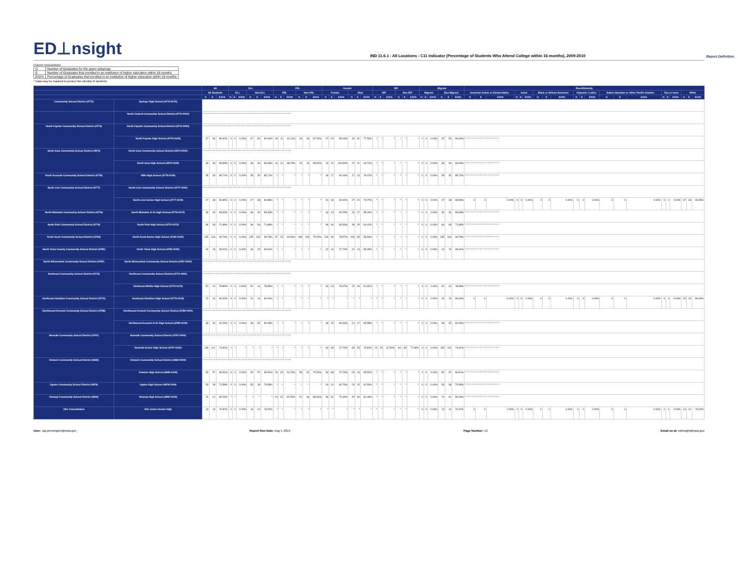ED⊥nsight
IND 11.6.1 - All Locations - C11 Indicator (Percentage of Students Who Attend College within 16 months), 2009-2010
Report Definition
Column Descriptions
| G | Number of Graduates for the given subgroup |
| E | Number of Graduates that enrolled in an institution of higher education within 16 months |
| E/G% | Percentage of Graduates that enrolled in an institution of higher education within 16 months |
* Data may be masked to protect the identity of students.
| | | All | | | ELL | | | | | | FRL | | | | | | Gender | | | | | | IEP | | | | | | Migrant | | | | | | Race/Ethnicity | | | | | | | | | | | | | | | | | | | | |
| --- | --- | --- | --- | --- | --- | --- | --- | --- | --- | --- | --- | --- | --- | --- | --- | --- | --- | --- | --- | --- | --- | --- | --- | --- | --- | --- | --- | --- | --- | --- | --- | --- | --- | --- | --- | --- | --- | --- | --- | --- | --- | --- | --- | --- | --- | --- | --- | --- | --- | --- | --- | --- | --- | --- | --- |
| | | All Students | | | ELL | | | Non-ELL | | | FRL | | | Non-FRL | | | Female | | | Male | | | IEP | | | Non-IEP | | | Migrant | | | Non-Migrant | | | American Indian or Alaska Native | | | Asian | | | Black or African American | | | Hispanic / Latino | | | Native Hawaiian or Other Pacific Islander | | | Two or more | | | White | | |
| | | G | E | E/G% | G | E | E/G% | G | E | E/G% | G | E | E/G% | G | E | E/G% | G | E | E/G% | G | E | E/G% | G | E | E/G% | G | E | E/G% | G | E | E/G% | G | E | E/G% | G | E | E/G% | G | E | E/G% | G | E | E/G% | G | E | E/G% | G | E | E/G% | G | E | E/G% | G | E | E/G% |
| Community School District (4772) | Springs High School (4772-0172) | | | | | | | | | | | | | | | | | | | | | | | | | | | | | | | | | | | | | | | | | | | | | | | | | | | | | | |
| | North Central Community School District (4772-0000) | * * * * * * * * * * * * * * * * * * * * * * * * * * * * * * * * * * * * * * * * * * * * * * * * * * * * * * | | | | | | | | | | | | | | | | | | | | | | | | | | | | | | | | | | | | | | | | | | | | | | | | | | | | | |
| North Fayette Community School District (4774) | North Fayette Community School District (4774-0000) | * * * * * * * * * * * * * * * * * * * * * * * * * * * * * * * * * * * * * * * * * * * * * * * * * * * * * * | | | | | | | | | | | | | | | | | | | | | | | | | | | | | | | | | | | | | | | | | | | | | | | | | | | | | |
| | North Fayette High School (4774-0109) | 67 | 54 | 80.60% | 0 | 0 | 0.00% | 67 | 54 | 80.60% | 18 | 11 | 61.11% | 49 | 43 | 87.76% | 27 | 23 | 85.19% | 40 | 31 | 77.50% | * | * | * | * | * | * | 0 | 0 | 0.00% | 67 | 54 | 80.60% | * * * * * * * * * * * * * * * * * * * * * | | | | | | | | | | | | | | | | | | | | |
| North Iowa Community School District (0873) | North Iowa Community School District (0873-0000) | * * * * * * * * * * * * * * * * * * * * * * * * * * * * * * * * * * * * * * * * * * * * * * * * * * * * * * | | | | | | | | | | | | | | | | | | | | | | | | | | | | | | | | | | | | | | | | | | | | | | | | | | | | | |
| | North Iowa High School (0873-0109) | 36 | 30 | 83.33% | 0 | 0 | 0.00% | 36 | 30 | 83.33% | 16 | 11 | 68.75% | 20 | 19 | 95.00% | 19 | 19 | 100.00% | 17 | 11 | 64.71% | * | * | * | * | * | * | 0 | 0 | 0.00% | 36 | 30 | 83.33% | * * * * * * * * * * * * * * * * * * * * * | | | | | | | | | | | | | | | | | | | | |
| North Kossuth Community School District (4778) | NSK High School (4778-0109) | 35 | 30 | 85.71% | 0 | 0 | 0.00% | 35 | 30 | 85.71% | * | * | * | * | * | * | 18 | 17 | 94.44% | 17 | 13 | 76.47% | * | * | * | * | * | * | 0 | 0 | 0.00% | 35 | 30 | 85.71% | * * * * * * * * * * * * * * * * * * * * * | | | | | | | | | | | | | | | | | | | | |
| North Linn Community School District (4777) | North Linn Community School District (4777-0000) | * * * * * * * * * * * * * * * * * * * * * * * * * * * * * * * * * * * * * * * * * * * * * * * * * * * * * * | | | | | | | | | | | | | | | | | | | | | | | | | | | | | | | | | | | | | | | | | | | | | | | | | | | | | |
| | North-Linn Senior High School (4777-0109) | 47 | 38 | 80.85% | 0 | 0 | 0.00% | 47 | 38 | 80.85% | * | * | * | * | * | * | 20 | 18 | 90.00% | 27 | 20 | 74.07% | * | * | * | * | * | * | 0 | 0 | 0.00% | 47 | 38 | 80.85% | 0 | 0 | 0.00% | 0 | 0 | 0.00% | 0 | 0 | 0.00% | 0 | 0 | 0.00% | 0 | 0 | 0.00% | 0 | 0 | 0.00% | 47 | 38 | 80.85% |
| North Mahaska Community School District (4776) | North Mahaska Jr-Sr High School (4776-0172) | 36 | 30 | 83.33% | 0 | 0 | 0.00% | 36 | 30 | 83.33% | * | * | * | * | * | * | 16 | 13 | 81.25% | 20 | 17 | 85.00% | * | * | * | * | * | * | 0 | 0 | 0.00% | 36 | 30 | 83.33% | * * * * * * * * * * * * * * * * * * * * * | | | | | | | | | | | | | | | | | | | | |
| North Polk Community School District (4779) | North Polk High School (4779-0172) | 96 | 69 | 71.88% | 0 | 0 | 0.00% | 96 | 69 | 71.88% | * | * | * | * | * | * | 48 | 40 | 83.33% | 48 | 29 | 60.42% | * | * | * | * | * | * | 0 | 0 | 0.00% | 96 | 69 | 71.88% | * * * * * * * * * * * * * * * * * * * * * | | | | | | | | | | | | | | | | | | | | |
| North Scott Community School District (4784) | North Scott Senior High School (4784-0109) | 235 | 164 | 69.79% | 0 | 0 | 0.00% | 235 | 164 | 69.79% | 37 | 15 | 40.54% | 198 | 149 | 75.25% | 126 | 99 | 78.57% | 109 | 65 | 59.63% | * | * | * | * | * | * | 0 | 0 | 0.00% | 235 | 164 | 69.79% | * * * * * * * * * * * * * * * * * * * * * | | | | | | | | | | | | | | | | | | | | |
| North Tama County Community School District (4785) | North Tama High School (4785-0109) | 44 | 29 | 65.91% | 0 | 0 | 0.00% | 44 | 29 | 65.91% | * | * | * | * | * | * | 22 | 16 | 72.73% | 22 | 13 | 59.09% | * | * | * | * | * | * | 0 | 0 | 0.00% | 44 | 29 | 65.91% | * * * * * * * * * * * * * * * * * * * * * | | | | | | | | | | | | | | | | | | | | |
| North Winneshiek Community School District (4787) | North Winneshiek Community School District (4787-0000) | * * * * * * * * * * * * * * * * * * * * * * * * * * * * * * * * * * * * * * * * * * * * * * * * * * * * * * | | | | | | | | | | | | | | | | | | | | | | | | | | | | | | | | | | | | | | | | | | | | | | | | | | | | | |
| Northeast Community School District (4773) | Northeast Community School District (4773-0000) | * * * * * * * * * * * * * * * * * * * * * * * * * * * * * * * * * * * * * * * * * * * * * * * * * * * * * * | | | | | | | | | | | | | | | | | | | | | | | | | | | | | | | | | | | | | | | | | | | | | | | | | | | | | |
| | Northeast Middle-High School (4773-0172) | 52 | 41 | 78.85% | 0 | 0 | 0.00% | 52 | 41 | 78.85% | * | * | * | * | * | * | 30 | 23 | 76.67% | 22 | 18 | 81.82% | * | * | * | * | * | * | 0 | 0 | 0.00% | 52 | 41 | 78.85% | * * * * * * * * * * * * * * * * * * * * * | | | | | | | | | | | | | | | | | | | | |
| Northeast Hamilton Community School District (4775) | Northeast Hamilton High School (4775-0109) | 20 | 16 | 80.00% | 0 | 0 | 0.00% | 20 | 16 | 80.00% | * | * | * | * | * | * | * | * | * | * | * | * | * | * | * | * | * | * | 0 | 0 | 0.00% | 20 | 16 | 80.00% | 0 | 0 | 0.00% | 0 | 0 | 0.00% | 0 | 0 | 0.00% | 0 | 0 | 0.00% | 0 | 0 | 0.00% | 0 | 0 | 0.00% | 20 | 16 | 80.00% |
| Northwood-Kensett Community School District (4788) | Northwood-Kensett Community School District (4788-0000) | * * * * * * * * * * * * * * * * * * * * * * * * * * * * * * * * * * * * * * * * * * * * * * * * * * * * * * | | | | | | | | | | | | | | | | | | | | | | | | | | | | | | | | | | | | | | | | | | | | | | | | | | | | | |
| | Northwood-Kensett Jr-Sr High School (4788-0109) | 39 | 32 | 82.05% | 0 | 0 | 0.00% | 39 | 32 | 82.05% | * | * | * | * | * | * | 18 | 15 | 83.33% | 21 | 17 | 80.95% | * | * | * | * | * | * | 0 | 0 | 0.00% | 39 | 32 | 82.05% | * * * * * * * * * * * * * * * * * * * * * | | | | | | | | | | | | | | | | | | | | |
| Norwalk Community School District (4797) | Norwalk Community School District (4797-0000) | * * * * * * * * * * * * * * * * * * * * * * * * * * * * * * * * * * * * * * * * * * * * * * * * * * * * * * | | | | | | | | | | | | | | | | | | | | | | | | | | | | | | | | | | | | | | | | | | | | | | | | | | | | | |
| | Norwalk Senior High School (4797-0109) | 135 | 101 | 74.81% | * | * | * | * | * | * | * | * | * | * | * | * | 66 | 48 | 72.73% | 69 | 53 | 76.81% | 24 | 15 | 62.50% | 111 | 86 | 77.48% | 0 | 0 | 0.00% | 135 | 101 | 74.81% | * * * * * * * * * * * * * * * * * * * * * | | | | | | | | | | | | | | | | | | | | |
| Oelwein Community School District (4869) | Oelwein Community School District (4869-0000) | * * * * * * * * * * * * * * * * * * * * * * * * * * * * * * * * * * * * * * * * * * * * * * * * * * * * * * | | | | | | | | | | | | | | | | | | | | | | | | | | | | | | | | | | | | | | | | | | | | | | | | | | | | | |
| | Oelwein High School (4869-0109) | 82 | 57 | 69.51% | 0 | 0 | 0.00% | 82 | 57 | 69.51% | 29 | 15 | 51.72% | 53 | 42 | 79.25% | 53 | 38 | 71.70% | 29 | 19 | 65.52% | * | * | * | * | * | * | 0 | 0 | 0.00% | 82 | 57 | 69.51% | * * * * * * * * * * * * * * * * * * * * * | | | | | | | | | | | | | | | | | | | | |
| Ogden Community School District (4878) | Ogden High School (4878-0109) | 53 | 39 | 73.58% | 0 | 0 | 0.00% | 53 | 39 | 73.58% | * | * | * | * | * | * | 29 | 24 | 82.76% | 24 | 15 | 62.50% | * | * | * | * | * | * | 0 | 0 | 0.00% | 53 | 39 | 73.58% | * * * * * * * * * * * * * * * * * * * * * | | | | | | | | | | | | | | | | | | | | |
| Okoboji Community School District (4890) | Okoboji High School (4890-0109) | 76 | 61 | 80.26% | * | * | * | * | * | * | 24 | 15 | 62.50% | 52 | 46 | 88.46% | 39 | 31 | 79.49% | 37 | 30 | 81.08% | * | * | * | * | * | * | 0 | 0 | 0.00% | 76 | 61 | 80.26% | * * * * * * * * * * * * * * * * * * * * * | | | | | | | | | | | | | | | | | | | | |
| Olin Consolidated | Olin Junior-Senior High | 13 | 10 | 76.92% | 0 | 0 | 0.00% | 13 | 10 | 76.92% | * | * | * | * | * | * | * | * | * | * | * | * | * | * | * | * | * | * | 0 | 0 | 0.00% | 13 | 10 | 76.92% | 0 | 0 | 0.00% | 0 | 0 | 0.00% | 0 | 0 | 0.00% | 0 | 0 | 0.00% | 0 | 0 | 0.00% | 0 | 0 | 0.00% | 13 | 10 | 76.92% |
User: Jay.pennington@iowa.gov Report Run Date: Aug 4, 2014 Page Number: 13 Email us at: edinsight@iowa.gov